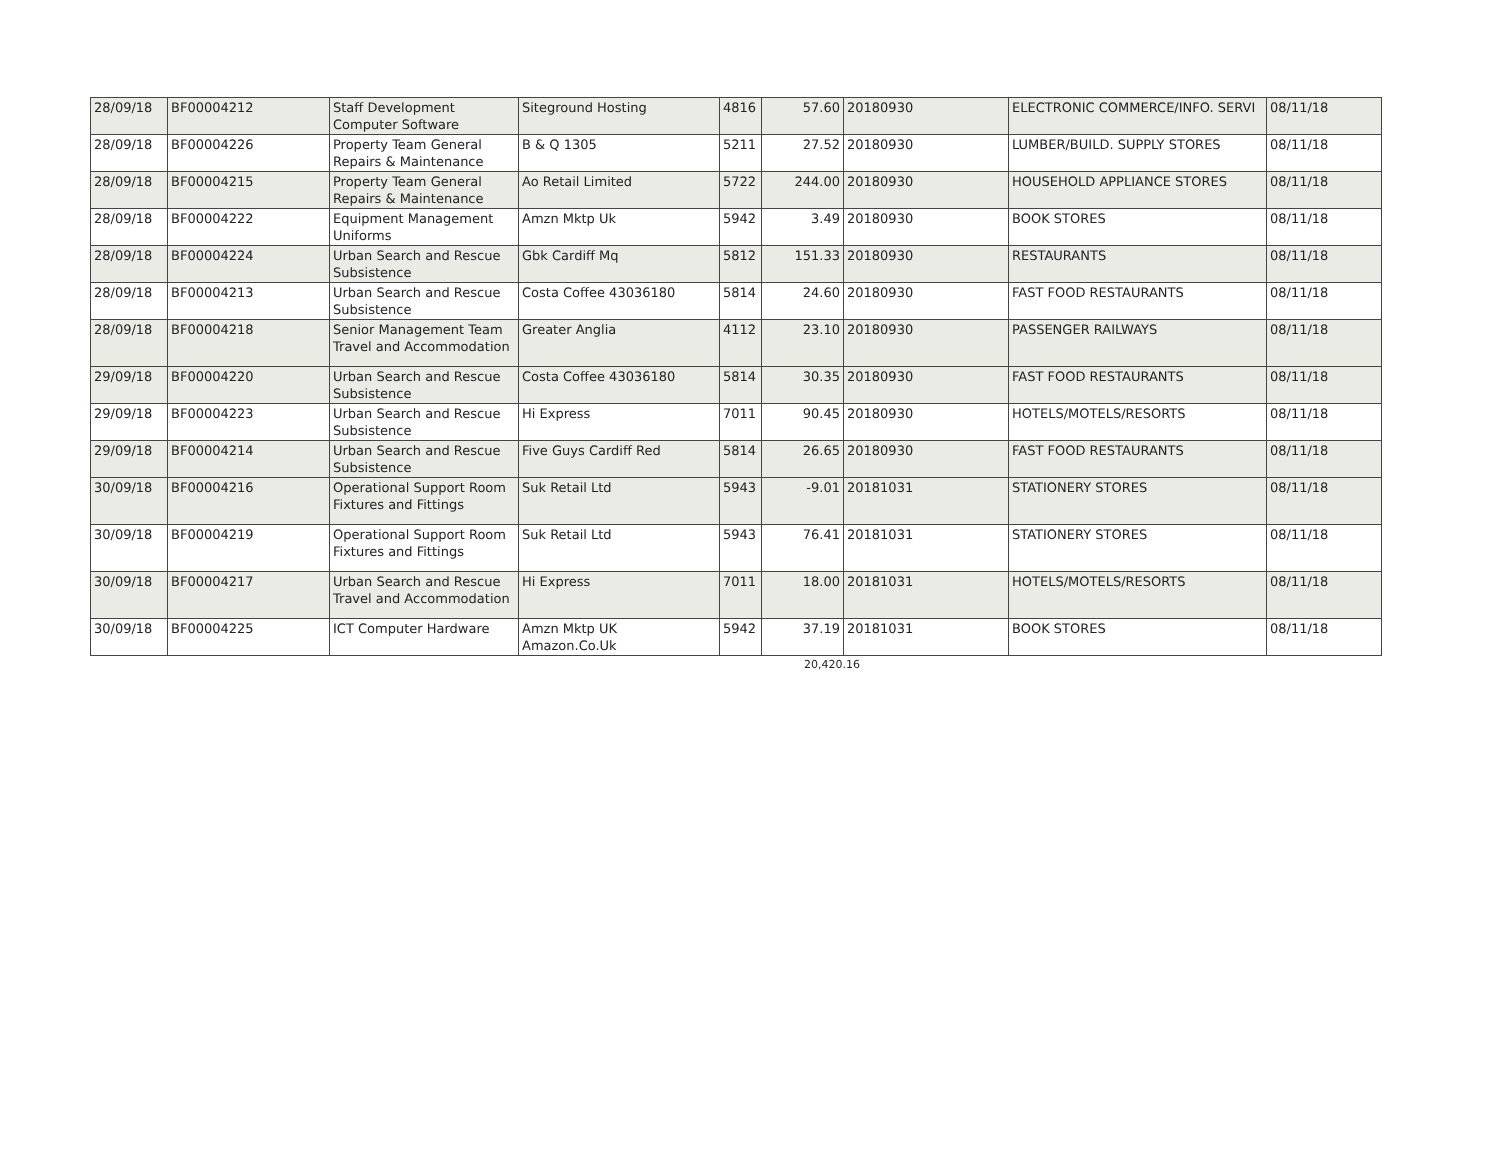| 28/09/18 | BF00004212 | Staff Development Computer Software | Siteground Hosting | 4816 | 57.60 | 20180930 | ELECTRONIC COMMERCE/INFO. SERVI | 08/11/18 |
| 28/09/18 | BF00004226 | Property Team General Repairs & Maintenance | B & Q 1305 | 5211 | 27.52 | 20180930 | LUMBER/BUILD. SUPPLY STORES | 08/11/18 |
| 28/09/18 | BF00004215 | Property Team General Repairs & Maintenance | Ao Retail Limited | 5722 | 244.00 | 20180930 | HOUSEHOLD APPLIANCE STORES | 08/11/18 |
| 28/09/18 | BF00004222 | Equipment Management Uniforms | Amzn Mktp Uk | 5942 | 3.49 | 20180930 | BOOK STORES | 08/11/18 |
| 28/09/18 | BF00004224 | Urban Search and Rescue Subsistence | Gbk Cardiff Mq | 5812 | 151.33 | 20180930 | RESTAURANTS | 08/11/18 |
| 28/09/18 | BF00004213 | Urban Search and Rescue Subsistence | Costa Coffee 43036180 | 5814 | 24.60 | 20180930 | FAST FOOD RESTAURANTS | 08/11/18 |
| 28/09/18 | BF00004218 | Senior Management Team Travel and Accommodation | Greater Anglia | 4112 | 23.10 | 20180930 | PASSENGER RAILWAYS | 08/11/18 |
| 29/09/18 | BF00004220 | Urban Search and Rescue Subsistence | Costa Coffee 43036180 | 5814 | 30.35 | 20180930 | FAST FOOD RESTAURANTS | 08/11/18 |
| 29/09/18 | BF00004223 | Urban Search and Rescue Subsistence | Hi Express | 7011 | 90.45 | 20180930 | HOTELS/MOTELS/RESORTS | 08/11/18 |
| 29/09/18 | BF00004214 | Urban Search and Rescue Subsistence | Five Guys Cardiff Red | 5814 | 26.65 | 20180930 | FAST FOOD RESTAURANTS | 08/11/18 |
| 30/09/18 | BF00004216 | Operational Support Room Fixtures and Fittings | Suk Retail Ltd | 5943 | -9.01 | 20181031 | STATIONERY STORES | 08/11/18 |
| 30/09/18 | BF00004219 | Operational Support Room Fixtures and Fittings | Suk Retail Ltd | 5943 | 76.41 | 20181031 | STATIONERY STORES | 08/11/18 |
| 30/09/18 | BF00004217 | Urban Search and Rescue Travel and Accommodation | Hi Express | 7011 | 18.00 | 20181031 | HOTELS/MOTELS/RESORTS | 08/11/18 |
| 30/09/18 | BF00004225 | ICT Computer Hardware | Amzn Mktp UK Amazon.Co.Uk | 5942 | 37.19 | 20181031 | BOOK STORES | 08/11/18 |
20,420.16